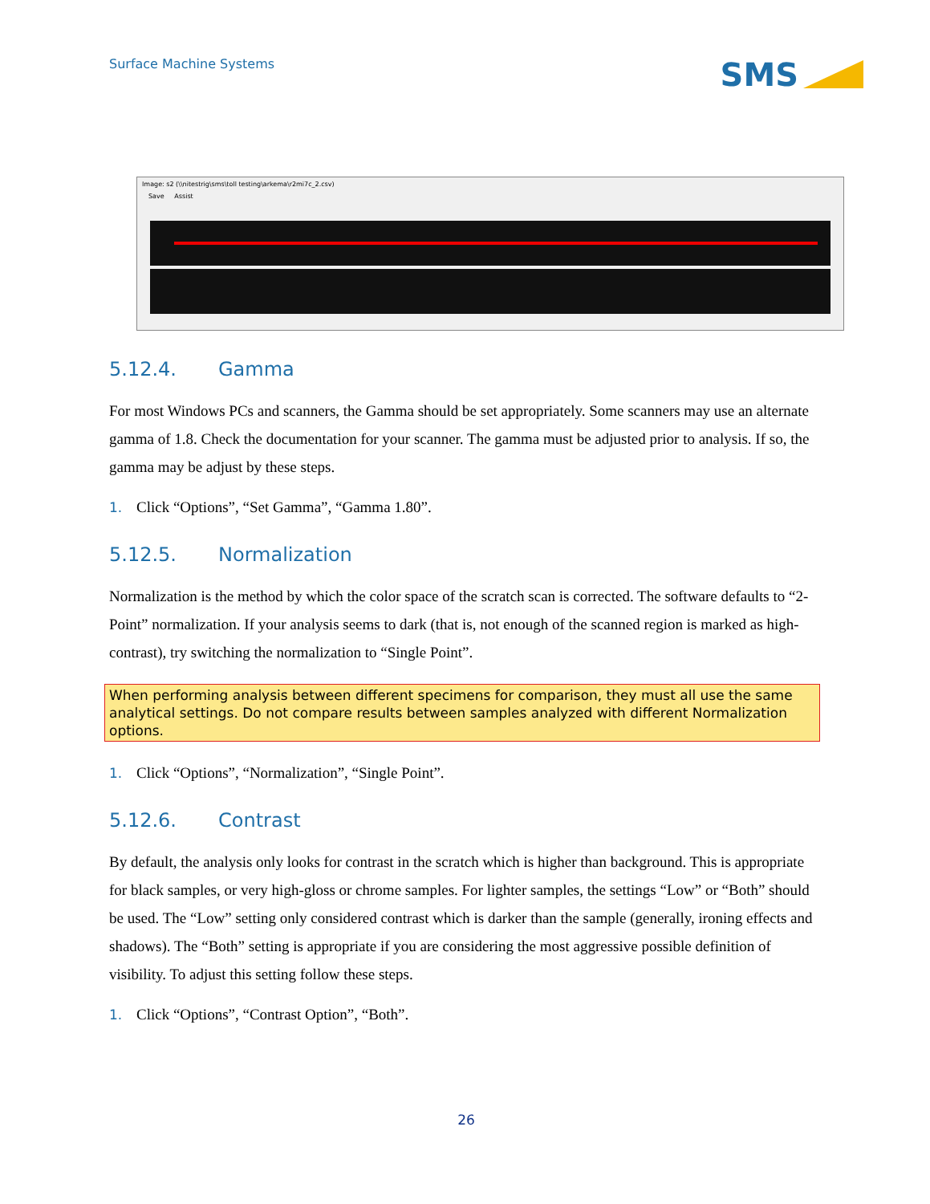Surface Machine Systems
SMS
Image: s2 (\\nitestrig\sms\toll testing\arkema\r2mi7c_2.csv)
Save Assist
5.12.4. Gamma
For most Windows PCs and scanners, the Gamma should be set appropriately. Some scanners may use an alternate gamma of 1.8. Check the documentation for your scanner. The gamma must be adjusted prior to analysis. If so, the gamma may be adjust by these steps.
1. Click “Options”, “Set Gamma”, “Gamma 1.80”.
5.12.5. Normalization
Normalization is the method by which the color space of the scratch scan is corrected. The software defaults to “2-Point” normalization. If your analysis seems to dark (that is, not enough of the scanned region is marked as high-contrast), try switching the normalization to “Single Point”.
When performing analysis between different specimens for comparison, they must all use the same analytical settings. Do not compare results between samples analyzed with different Normalization options.
1. Click “Options”, “Normalization”, “Single Point”.
5.12.6. Contrast
By default, the analysis only looks for contrast in the scratch which is higher than background. This is appropriate for black samples, or very high-gloss or chrome samples. For lighter samples, the settings “Low” or “Both” should be used. The “Low” setting only considered contrast which is darker than the sample (generally, ironing effects and shadows). The “Both” setting is appropriate if you are considering the most aggressive possible definition of visibility. To adjust this setting follow these steps.
1. Click “Options”, “Contrast Option”, “Both”.
26